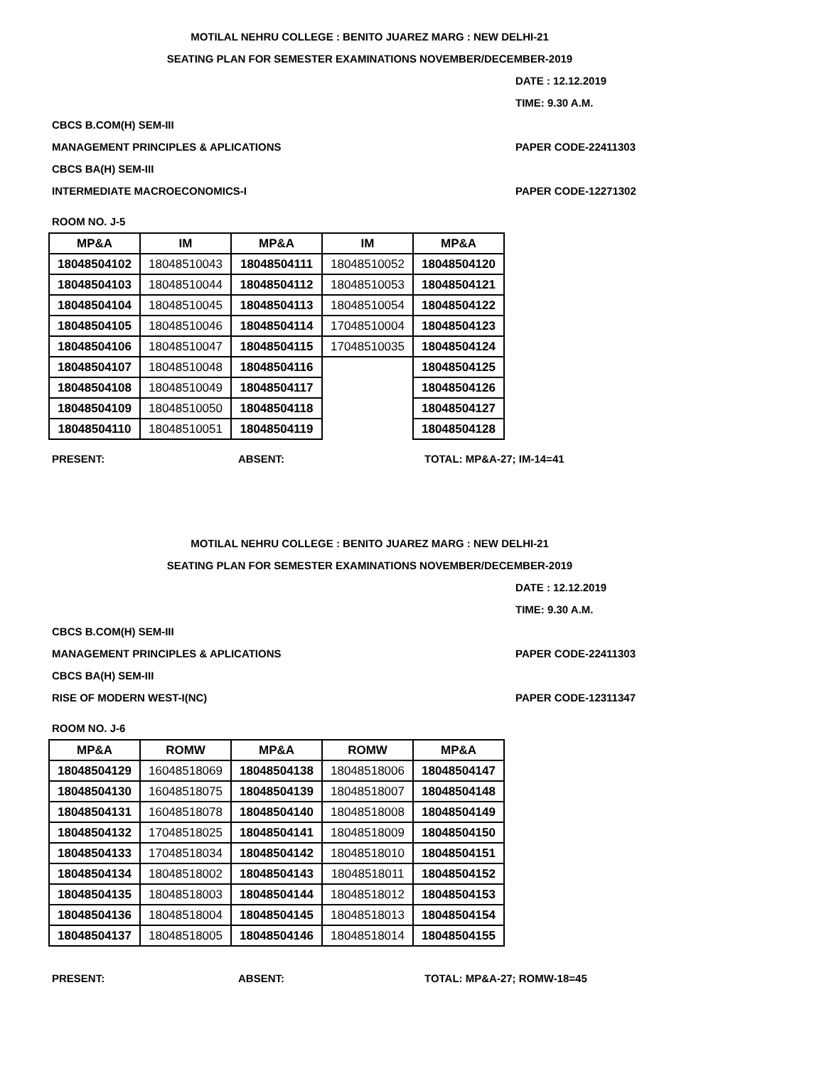MOTILAL NEHRU COLLEGE : BENITO JUAREZ MARG : NEW DELHI-21
SEATING PLAN FOR SEMESTER EXAMINATIONS NOVEMBER/DECEMBER-2019
DATE : 12.12.2019
TIME: 9.30 A.M.
CBCS B.COM(H) SEM-III
MANAGEMENT PRINCIPLES & APLICATIONS PAPER CODE-22411303
CBCS BA(H) SEM-III
INTERMEDIATE MACROECONOMICS-I PAPER CODE-12271302
ROOM NO. J-5
| MP&A | IM | MP&A | IM | MP&A |
| --- | --- | --- | --- | --- |
| 18048504102 | 18048510043 | 18048504111 | 18048510052 | 18048504120 |
| 18048504103 | 18048510044 | 18048504112 | 18048510053 | 18048504121 |
| 18048504104 | 18048510045 | 18048504113 | 18048510054 | 18048504122 |
| 18048504105 | 18048510046 | 18048504114 | 17048510004 | 18048504123 |
| 18048504106 | 18048510047 | 18048504115 | 17048510035 | 18048504124 |
| 18048504107 | 18048510048 | 18048504116 | | 18048504125 |
| 18048504108 | 18048510049 | 18048504117 | | 18048504126 |
| 18048504109 | 18048510050 | 18048504118 | | 18048504127 |
| 18048504110 | 18048510051 | 18048504119 | | 18048504128 |
PRESENT: ABSENT: TOTAL: MP&A-27; IM-14=41
MOTILAL NEHRU COLLEGE : BENITO JUAREZ MARG : NEW DELHI-21
SEATING PLAN FOR SEMESTER EXAMINATIONS NOVEMBER/DECEMBER-2019
DATE : 12.12.2019
TIME: 9.30 A.M.
CBCS B.COM(H) SEM-III
MANAGEMENT PRINCIPLES & APLICATIONS PAPER CODE-22411303
CBCS BA(H) SEM-III
RISE OF MODERN WEST-I(NC) PAPER CODE-12311347
ROOM NO. J-6
| MP&A | ROMW | MP&A | ROMW | MP&A |
| --- | --- | --- | --- | --- |
| 18048504129 | 16048518069 | 18048504138 | 18048518006 | 18048504147 |
| 18048504130 | 16048518075 | 18048504139 | 18048518007 | 18048504148 |
| 18048504131 | 16048518078 | 18048504140 | 18048518008 | 18048504149 |
| 18048504132 | 17048518025 | 18048504141 | 18048518009 | 18048504150 |
| 18048504133 | 17048518034 | 18048504142 | 18048518010 | 18048504151 |
| 18048504134 | 18048518002 | 18048504143 | 18048518011 | 18048504152 |
| 18048504135 | 18048518003 | 18048504144 | 18048518012 | 18048504153 |
| 18048504136 | 18048518004 | 18048504145 | 18048518013 | 18048504154 |
| 18048504137 | 18048518005 | 18048504146 | 18048518014 | 18048504155 |
PRESENT: ABSENT: TOTAL: MP&A-27; ROMW-18=45